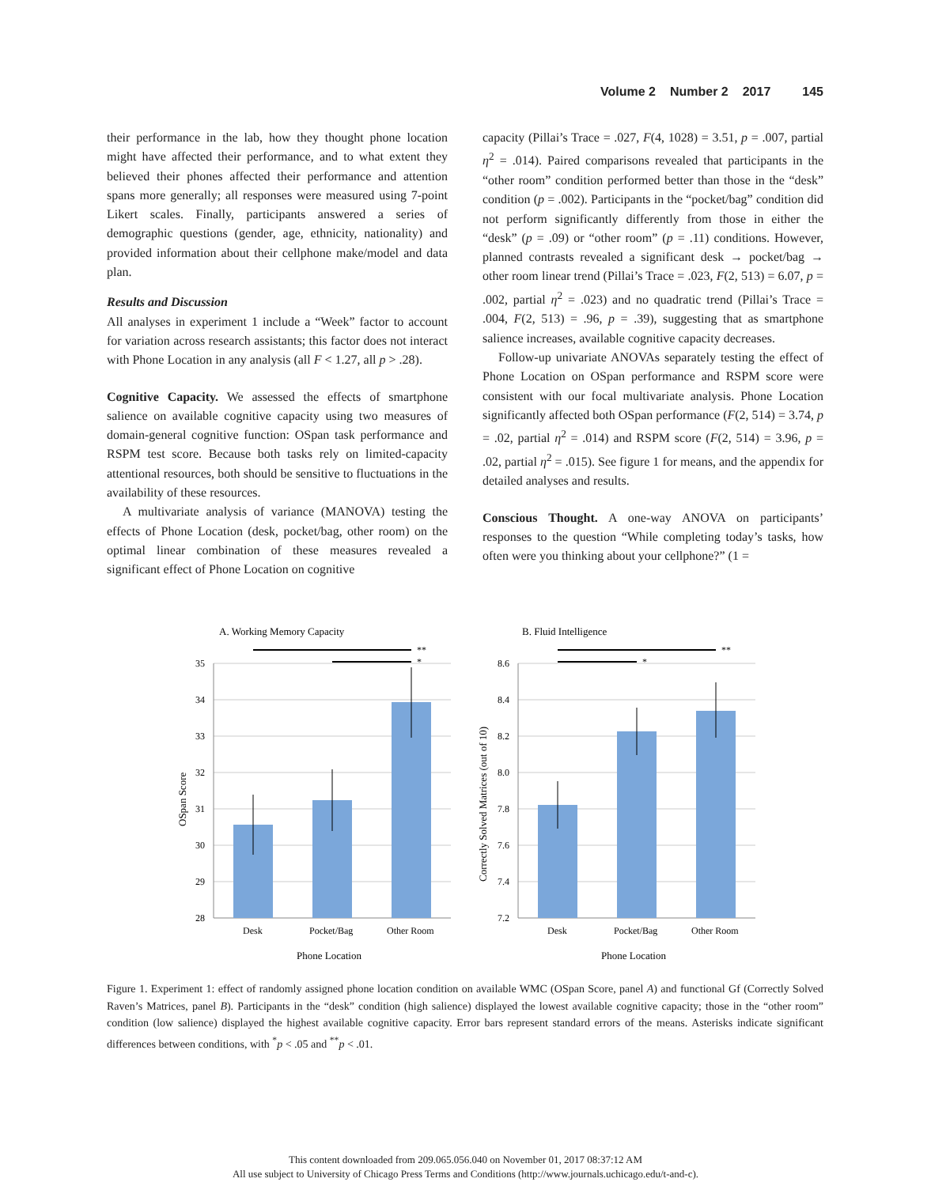Volume 2 Number 2 2017 145
their performance in the lab, how they thought phone location might have affected their performance, and to what extent they believed their phones affected their performance and attention spans more generally; all responses were measured using 7-point Likert scales. Finally, participants answered a series of demographic questions (gender, age, ethnicity, nationality) and provided information about their cellphone make/model and data plan.
Results and Discussion
All analyses in experiment 1 include a “Week” factor to account for variation across research assistants; this factor does not interact with Phone Location in any analysis (all F < 1.27, all p > .28).
Cognitive Capacity. We assessed the effects of smartphone salience on available cognitive capacity using two measures of domain-general cognitive function: OSpan task performance and RSPM test score. Because both tasks rely on limited-capacity attentional resources, both should be sensitive to fluctuations in the availability of these resources.
A multivariate analysis of variance (MANOVA) testing the effects of Phone Location (desk, pocket/bag, other room) on the optimal linear combination of these measures revealed a significant effect of Phone Location on cognitive
capacity (Pillai’s Trace = .027, F(4, 1028) = 3.51, p = .007, partial η<sup>2</sup> = .014). Paired comparisons revealed that participants in the “other room” condition performed better than those in the “desk” condition (p = .002). Participants in the “pocket/bag” condition did not perform significantly differently from those in either the “desk” (p = .09) or “other room” (p = .11) conditions. However, planned contrasts revealed a significant desk → pocket/bag → other room linear trend (Pillai’s Trace = .023, F(2, 513) = 6.07, p = .002, partial η<sup>2</sup> = .023) and no quadratic trend (Pillai’s Trace = .004, F(2, 513) = .96, p = .39), suggesting that as smartphone salience increases, available cognitive capacity decreases.
Follow-up univariate ANOVAs separately testing the effect of Phone Location on OSpan performance and RSPM score were consistent with our focal multivariate analysis. Phone Location significantly affected both OSpan performance (F(2, 514) = 3.74, p = .02, partial η<sup>2</sup> = .014) and RSPM score (F(2, 514) = 3.96, p = .02, partial η<sup>2</sup> = .015). See figure 1 for means, and the appendix for detailed analyses and results.
Conscious Thought. A one-way ANOVA on participants’ responses to the question “While completing today’s tasks, how often were you thinking about your cellphone?” (1 =
A. Working Memory Capacity
35
34
33
32
31
30
29
28
**
*
Desk
Pocket/Bag
Other Room
Phone Location
OSpan Score
B. Fluid Intelligence
8.6
8.4
8.2
8.0
7.8
7.6
7.4
7.2
**
*
Desk
Pocket/Bag
Other Room
Phone Location
Correctly Solved Matrices (out of 10)
Figure 1. Experiment 1: effect of randomly assigned phone location condition on available WMC (OSpan Score, panel A) and functional Gf (Correctly Solved Raven’s Matrices, panel B). Participants in the “desk” condition (high salience) displayed the lowest available cognitive capacity; those in the “other room” condition (low salience) displayed the highest available cognitive capacity. Error bars represent standard errors of the means. Asterisks indicate significant differences between conditions, with <sup>*</sup>p < .05 and <sup>**</sup>p < .01.
This content downloaded from 209.065.056.040 on November 01, 2017 08:37:12 AM
All use subject to University of Chicago Press Terms and Conditions (http://www.journals.uchicago.edu/t-and-c).